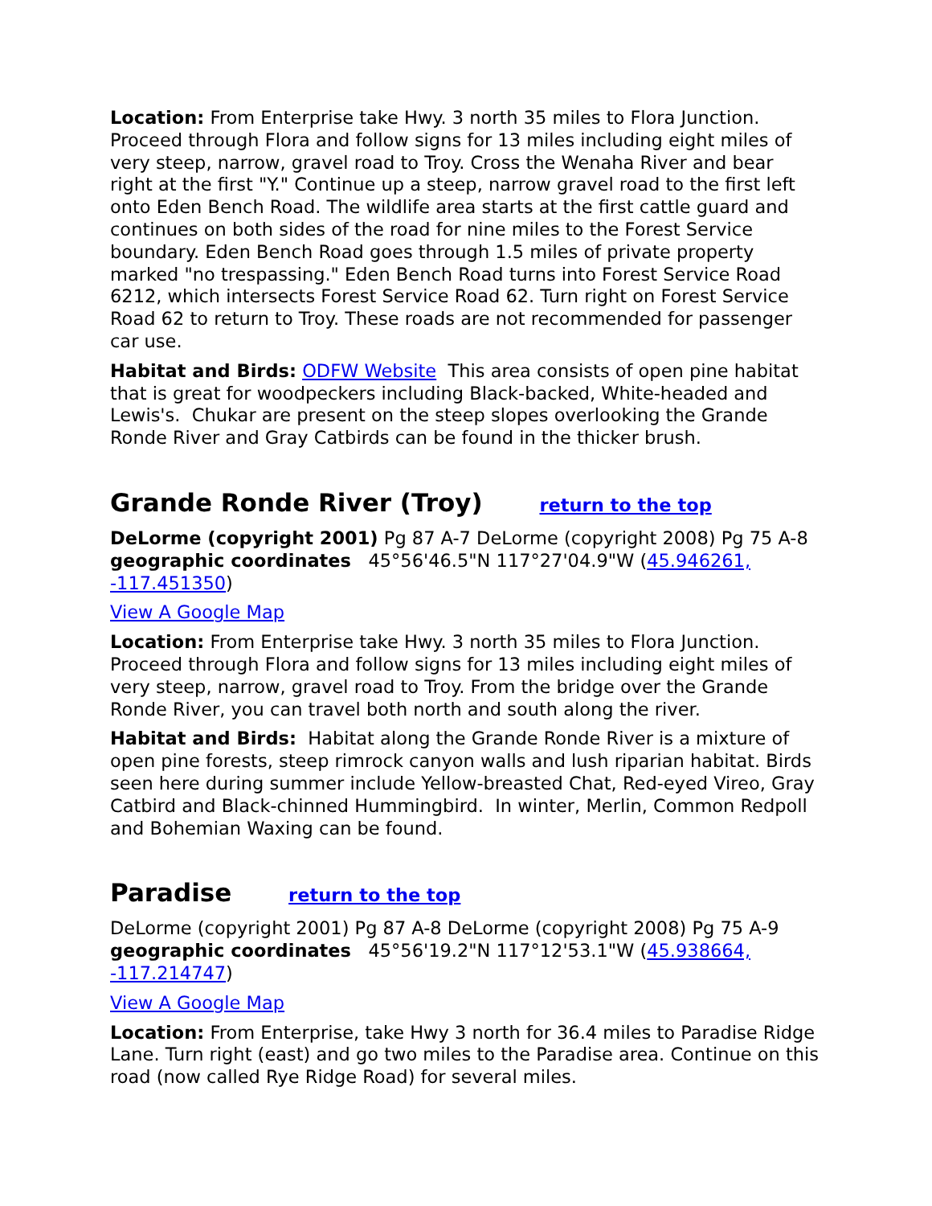Location: From Enterprise take Hwy. 3 north 35 miles to Flora Junction. Proceed through Flora and follow signs for 13 miles including eight miles of very steep, narrow, gravel road to Troy. Cross the Wenaha River and bear right at the first "Y." Continue up a steep, narrow gravel road to the first left onto Eden Bench Road. The wildlife area starts at the first cattle guard and continues on both sides of the road for nine miles to the Forest Service boundary. Eden Bench Road goes through 1.5 miles of private property marked "no trespassing." Eden Bench Road turns into Forest Service Road 6212, which intersects Forest Service Road 62. Turn right on Forest Service Road 62 to return to Troy. These roads are not recommended for passenger car use.
Habitat and Birds: ODFW Website This area consists of open pine habitat that is great for woodpeckers including Black-backed, White-headed and Lewis's. Chukar are present on the steep slopes overlooking the Grande Ronde River and Gray Catbirds can be found in the thicker brush.
Grande Ronde River (Troy) return to the top
DeLorme (copyright 2001) Pg 87 A-7 DeLorme (copyright 2008) Pg 75 A-8 geographic coordinates 45°56'46.5"N 117°27'04.9"W (45.946261, -117.451350)
View A Google Map
Location: From Enterprise take Hwy. 3 north 35 miles to Flora Junction. Proceed through Flora and follow signs for 13 miles including eight miles of very steep, narrow, gravel road to Troy. From the bridge over the Grande Ronde River, you can travel both north and south along the river.
Habitat and Birds: Habitat along the Grande Ronde River is a mixture of open pine forests, steep rimrock canyon walls and lush riparian habitat. Birds seen here during summer include Yellow-breasted Chat, Red-eyed Vireo, Gray Catbird and Black-chinned Hummingbird. In winter, Merlin, Common Redpoll and Bohemian Waxing can be found.
Paradise return to the top
DeLorme (copyright 2001) Pg 87 A-8 DeLorme (copyright 2008) Pg 75 A-9 geographic coordinates 45°56'19.2"N 117°12'53.1"W (45.938664, -117.214747)
View A Google Map
Location: From Enterprise, take Hwy 3 north for 36.4 miles to Paradise Ridge Lane. Turn right (east) and go two miles to the Paradise area. Continue on this road (now called Rye Ridge Road) for several miles.